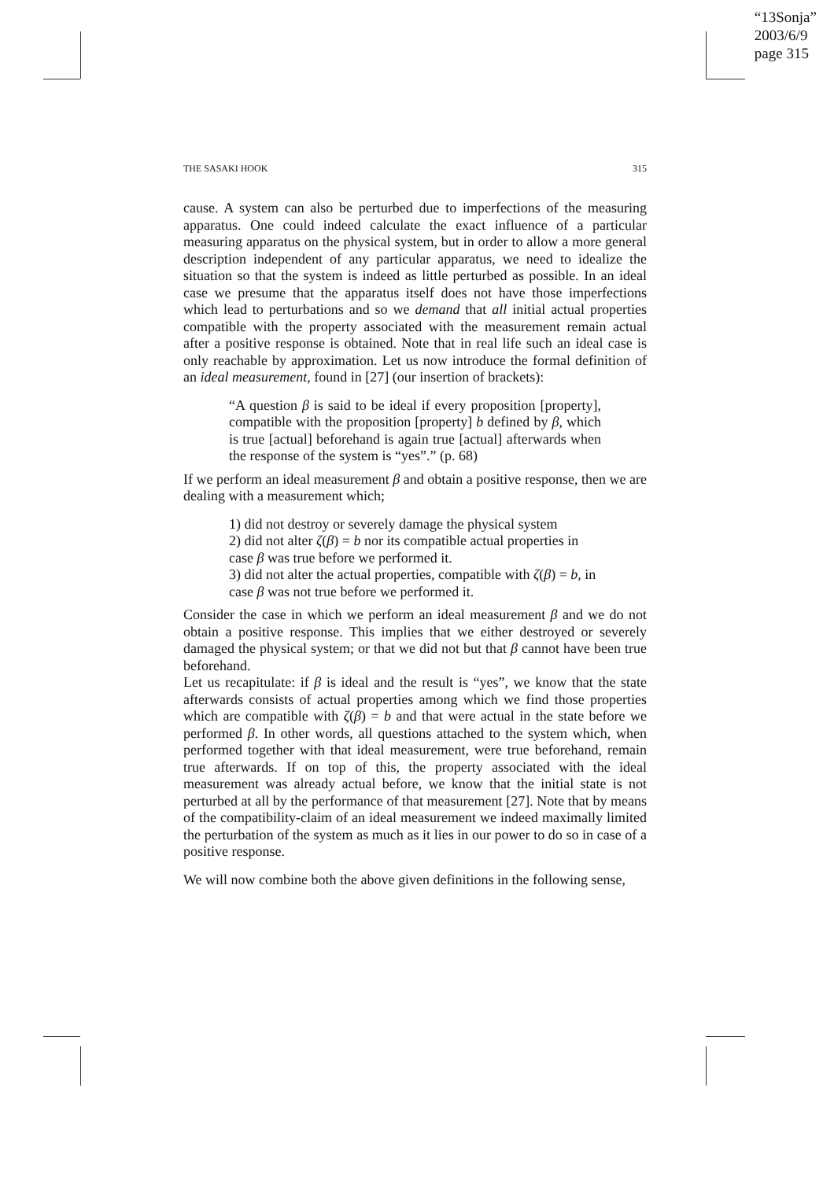“13Sonja”
2003/6/9
page 315
THE SASAKI HOOK 315
cause. A system can also be perturbed due to imperfections of the measuring apparatus. One could indeed calculate the exact influence of a particular measuring apparatus on the physical system, but in order to allow a more general description independent of any particular apparatus, we need to idealize the situation so that the system is indeed as little perturbed as possible. In an ideal case we presume that the apparatus itself does not have those imperfections which lead to perturbations and so we demand that all initial actual properties compatible with the property associated with the measurement remain actual after a positive response is obtained. Note that in real life such an ideal case is only reachable by approximation. Let us now introduce the formal definition of an ideal measurement, found in [27] (our insertion of brackets):
“A question β is said to be ideal if every proposition [property], compatible with the proposition [property] b defined by β, which is true [actual] beforehand is again true [actual] afterwards when the response of the system is “yes”.” (p. 68)
If we perform an ideal measurement β and obtain a positive response, then we are dealing with a measurement which;
1) did not destroy or severely damage the physical system
2) did not alter ζ(β) = b nor its compatible actual properties in case β was true before we performed it.
3) did not alter the actual properties, compatible with ζ(β) = b, in case β was not true before we performed it.
Consider the case in which we perform an ideal measurement β and we do not obtain a positive response. This implies that we either destroyed or severely damaged the physical system; or that we did not but that β cannot have been true beforehand.
Let us recapitulate: if β is ideal and the result is “yes”, we know that the state afterwards consists of actual properties among which we find those properties which are compatible with ζ(β) = b and that were actual in the state before we performed β. In other words, all questions attached to the system which, when performed together with that ideal measurement, were true beforehand, remain true afterwards. If on top of this, the property associated with the ideal measurement was already actual before, we know that the initial state is not perturbed at all by the performance of that measurement [27]. Note that by means of the compatibility-claim of an ideal measurement we indeed maximally limited the perturbation of the system as much as it lies in our power to do so in case of a positive response.
We will now combine both the above given definitions in the following sense,